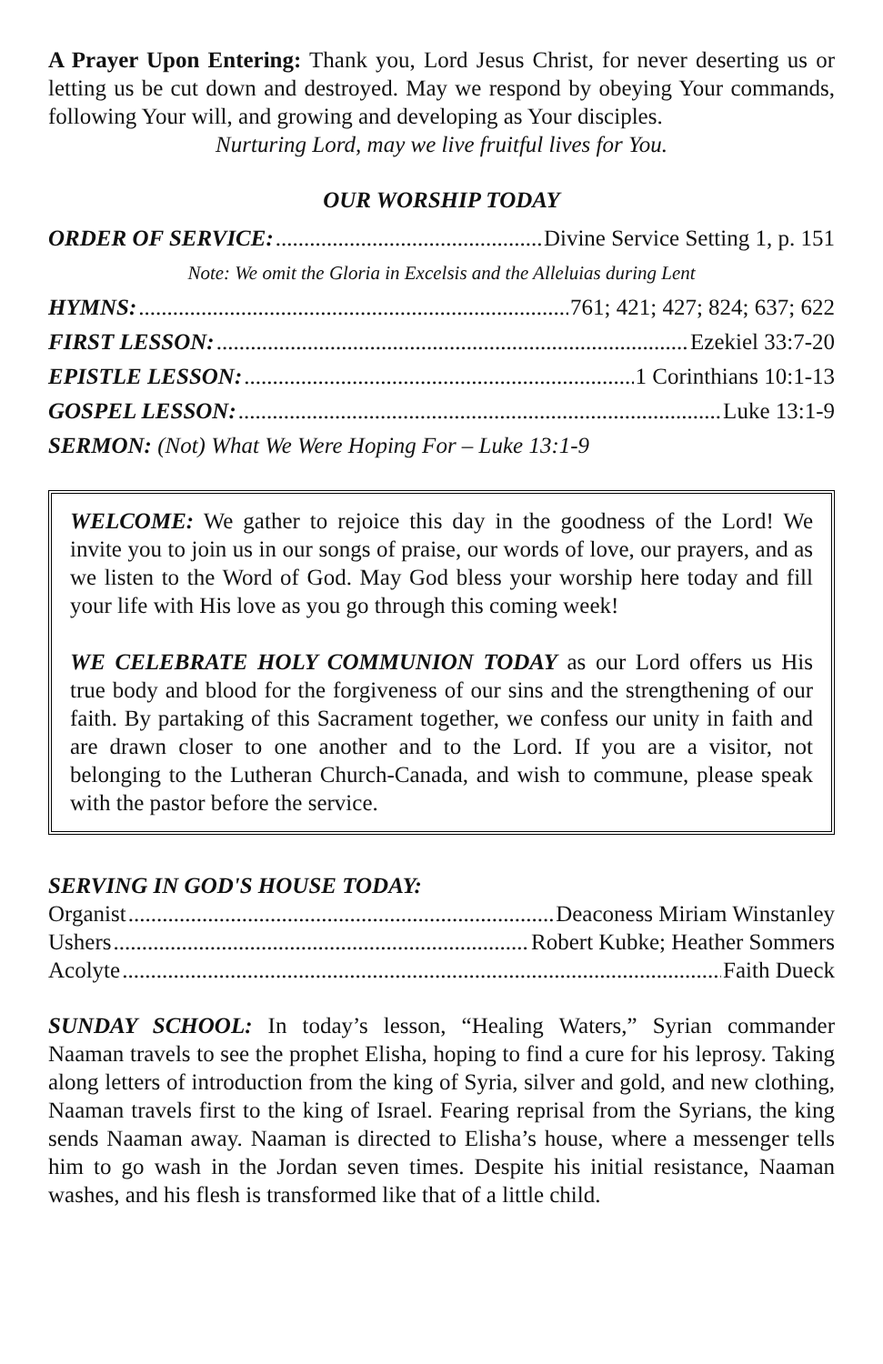A Prayer Upon Entering: Thank you, Lord Jesus Christ, for never deserting us or letting us be cut down and destroyed. May we respond by obeying Your commands, following Your will, and growing and developing as Your disciples.
Nurturing Lord, may we live fruitful lives for You.
OUR WORSHIP TODAY
ORDER OF SERVICE: Divine Service Setting 1, p. 151
Note: We omit the Gloria in Excelsis and the Alleluias during Lent
HYMNS: 761; 421; 427; 824; 637; 622
FIRST LESSON: Ezekiel 33:7-20
EPISTLE LESSON: 1 Corinthians 10:1-13
GOSPEL LESSON: Luke 13:1-9
SERMON: (Not) What We Were Hoping For – Luke 13:1-9
WELCOME: We gather to rejoice this day in the goodness of the Lord! We invite you to join us in our songs of praise, our words of love, our prayers, and as we listen to the Word of God. May God bless your worship here today and fill your life with His love as you go through this coming week!
WE CELEBRATE HOLY COMMUNION TODAY as our Lord offers us His true body and blood for the forgiveness of our sins and the strengthening of our faith. By partaking of this Sacrament together, we confess our unity in faith and are drawn closer to one another and to the Lord. If you are a visitor, not belonging to the Lutheran Church-Canada, and wish to commune, please speak with the pastor before the service.
SERVING IN GOD'S HOUSE TODAY:
Organist Deaconess Miriam Winstanley
Ushers Robert Kubke; Heather Sommers
Acolyte Faith Dueck
SUNDAY SCHOOL: In today’s lesson, “Healing Waters,” Syrian commander Naaman travels to see the prophet Elisha, hoping to find a cure for his leprosy. Taking along letters of introduction from the king of Syria, silver and gold, and new clothing, Naaman travels first to the king of Israel. Fearing reprisal from the Syrians, the king sends Naaman away. Naaman is directed to Elisha’s house, where a messenger tells him to go wash in the Jordan seven times. Despite his initial resistance, Naaman washes, and his flesh is transformed like that of a little child.